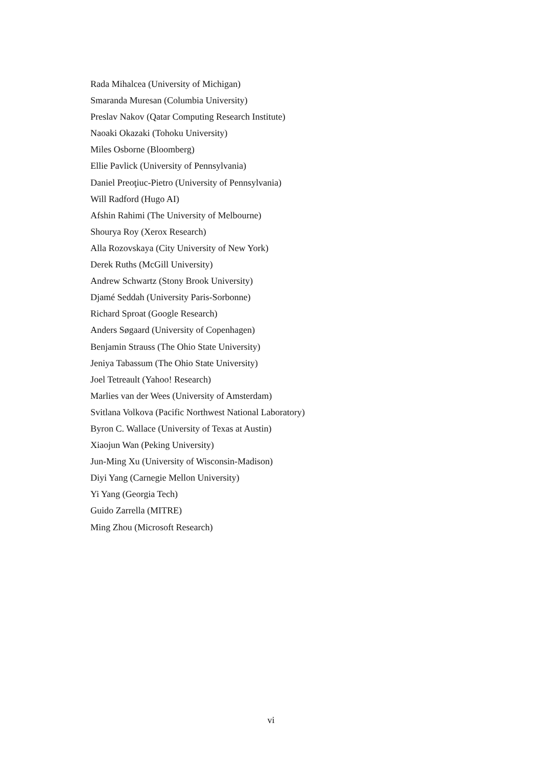Rada Mihalcea (University of Michigan)
Smaranda Muresan (Columbia University)
Preslav Nakov (Qatar Computing Research Institute)
Naoaki Okazaki (Tohoku University)
Miles Osborne (Bloomberg)
Ellie Pavlick (University of Pennsylvania)
Daniel Preoţiuc-Pietro (University of Pennsylvania)
Will Radford (Hugo AI)
Afshin Rahimi (The University of Melbourne)
Shourya Roy (Xerox Research)
Alla Rozovskaya (City University of New York)
Derek Ruths (McGill University)
Andrew Schwartz (Stony Brook University)
Djamé Seddah (University Paris-Sorbonne)
Richard Sproat (Google Research)
Anders Søgaard (University of Copenhagen)
Benjamin Strauss (The Ohio State University)
Jeniya Tabassum (The Ohio State University)
Joel Tetreault (Yahoo! Research)
Marlies van der Wees (University of Amsterdam)
Svitlana Volkova (Pacific Northwest National Laboratory)
Byron C. Wallace (University of Texas at Austin)
Xiaojun Wan (Peking University)
Jun-Ming Xu (University of Wisconsin-Madison)
Diyi Yang (Carnegie Mellon University)
Yi Yang (Georgia Tech)
Guido Zarrella (MITRE)
Ming Zhou (Microsoft Research)
vi